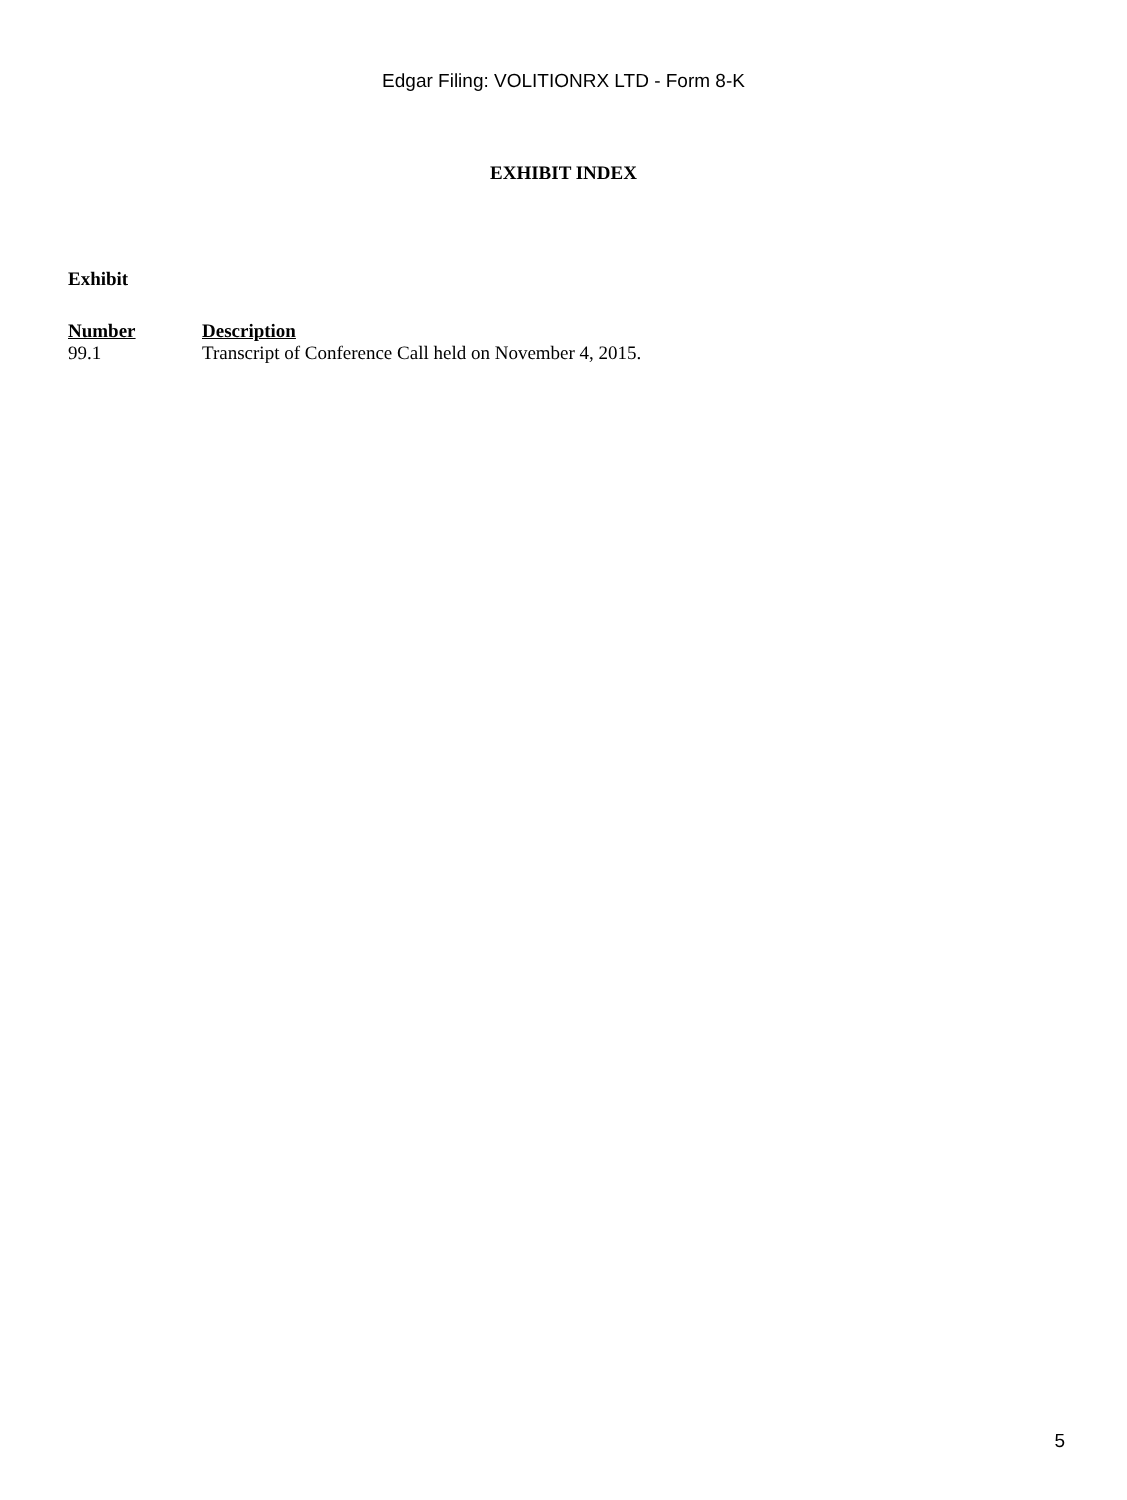Edgar Filing: VOLITIONRX LTD - Form 8-K
EXHIBIT INDEX
Exhibit
| Number | Description |
| --- | --- |
| 99.1 | Transcript of Conference Call held on November 4, 2015. |
5